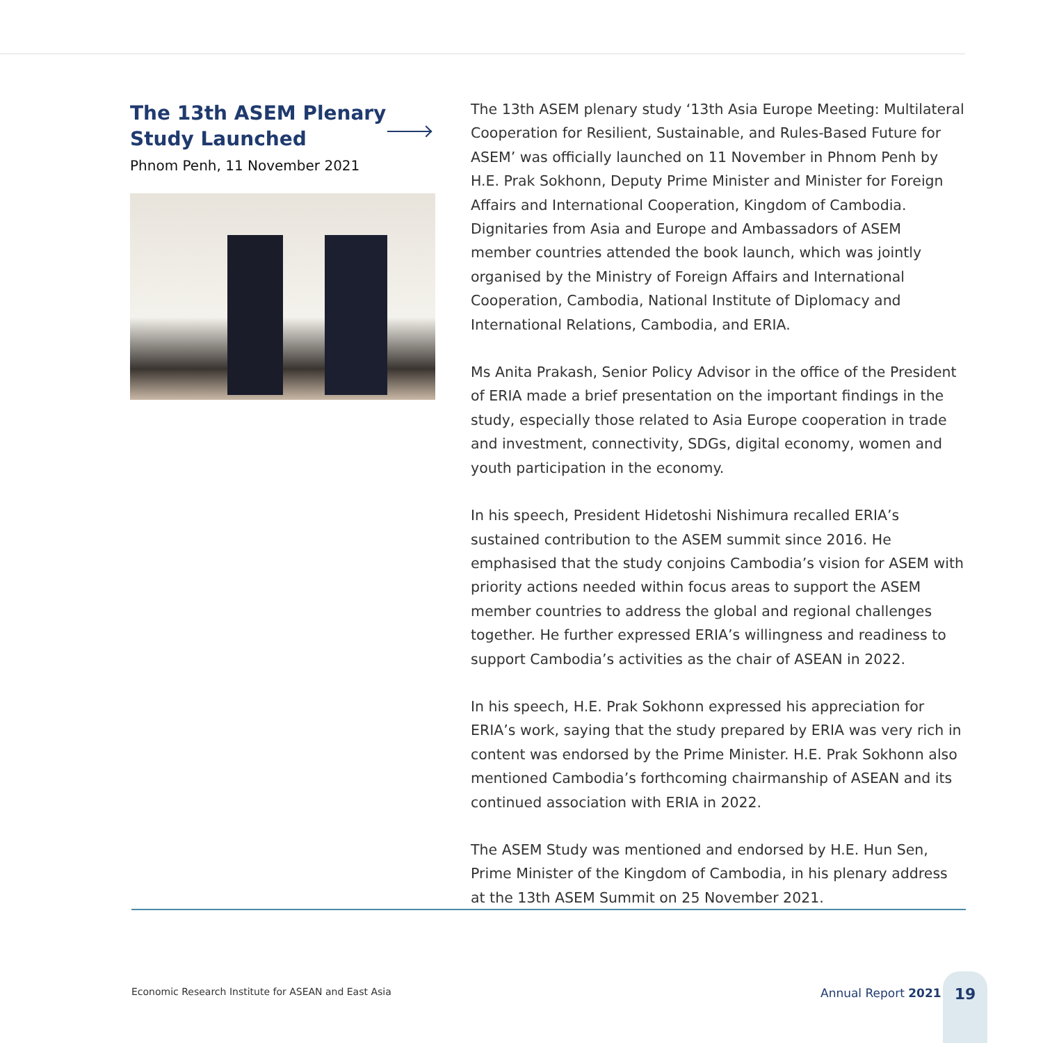The 13th ASEM Plenary
Study Launched
Phnom Penh, 11 November 2021
The 13th ASEM plenary study ‘13th Asia Europe Meeting: Multilateral Cooperation for Resilient, Sustainable, and Rules-Based Future for ASEM’ was officially launched on 11 November in Phnom Penh by H.E. Prak Sokhonn, Deputy Prime Minister and Minister for Foreign Affairs and International Cooperation, Kingdom of Cambodia. Dignitaries from Asia and Europe and Ambassadors of ASEM member countries attended the book launch, which was jointly organised by the Ministry of Foreign Affairs and International Cooperation, Cambodia, National Institute of Diplomacy and International Relations, Cambodia, and ERIA.
Ms Anita Prakash, Senior Policy Advisor in the office of the President of ERIA made a brief presentation on the important findings in the study, especially those related to Asia Europe cooperation in trade and investment, connectivity, SDGs, digital economy, women and youth participation in the economy.
In his speech, President Hidetoshi Nishimura recalled ERIA’s sustained contribution to the ASEM summit since 2016. He emphasised that the study conjoins Cambodia’s vision for ASEM with priority actions needed within focus areas to support the ASEM member countries to address the global and regional challenges together. He further expressed ERIA’s willingness and readiness to support Cambodia’s activities as the chair of ASEAN in 2022.
In his speech, H.E. Prak Sokhonn expressed his appreciation for ERIA’s work, saying that the study prepared by ERIA was very rich in content was endorsed by the Prime Minister. H.E. Prak Sokhonn also mentioned Cambodia’s forthcoming chairmanship of ASEAN and its continued association with ERIA in 2022.
The ASEM Study was mentioned and endorsed by H.E. Hun Sen, Prime Minister of the Kingdom of Cambodia, in his plenary address at the 13th ASEM Summit on 25 November 2021.
Economic Research Institute for ASEAN and East Asia
Annual Report 2021
19